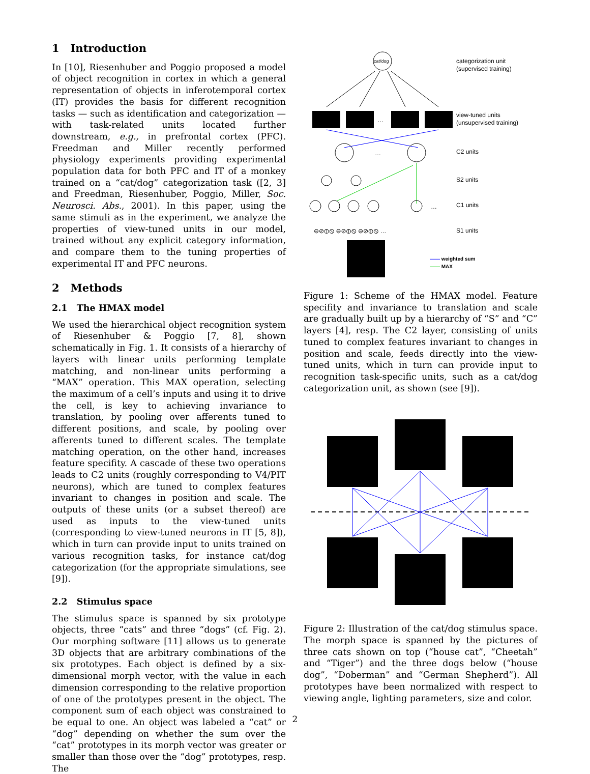1 Introduction
In [10], Riesenhuber and Poggio proposed a model of object recognition in cortex in which a general representation of objects in inferotemporal cortex (IT) provides the basis for different recognition tasks — such as identification and categorization — with task-related units located further downstream, e.g., in prefrontal cortex (PFC). Freedman and Miller recently performed physiology experiments providing experimental population data for both PFC and IT of a monkey trained on a “cat/dog” categorization task ([2, 3] and Freedman, Riesenhuber, Poggio, Miller, Soc. Neurosci. Abs., 2001). In this paper, using the same stimuli as in the experiment, we analyze the properties of view-tuned units in our model, trained without any explicit category information, and compare them to the tuning properties of experimental IT and PFC neurons.
2 Methods
2.1 The HMAX model
We used the hierarchical object recognition system of Riesenhuber & Poggio [7, 8], shown schematically in Fig. 1. It consists of a hierarchy of layers with linear units performing template matching, and non-linear units performing a “MAX” operation. This MAX operation, selecting the maximum of a cell’s inputs and using it to drive the cell, is key to achieving invariance to translation, by pooling over afferents tuned to different positions, and scale, by pooling over afferents tuned to different scales. The template matching operation, on the other hand, increases feature specifity. A cascade of these two operations leads to C2 units (roughly corresponding to V4/PIT neurons), which are tuned to complex features invariant to changes in position and scale. The outputs of these units (or a subset thereof) are used as inputs to the view-tuned units (corresponding to view-tuned neurons in IT [5, 8]), which in turn can provide input to units trained on various recognition tasks, for instance cat/dog categorization (for the appropriate simulations, see [9]).
2.2 Stimulus space
The stimulus space is spanned by six prototype objects, three “cats” and three “dogs” (cf. Fig. 2). Our morphing software [11] allows us to generate 3D objects that are arbitrary combinations of the six prototypes. Each object is defined by a six-dimensional morph vector, with the value in each dimension corresponding to the relative proportion of one of the prototypes present in the object. The component sum of each object was constrained to be equal to one. An object was labeled a “cat” or “dog” depending on whether the sum over the “cat” prototypes in its morph vector was greater or smaller than those over the “dog” prototypes, resp. The
cat/dog
…
…
…
⊖⊘⦶⦸ ⊖⊘⦶⦸ ⊖⊘⦶⦸ …
categorization unit
(supervised training)
view-tuned units
(unsupervised training)
C2 units
S2 units
C1 units
S1 units
—— weighted sum
—— MAX
Figure 1: Scheme of the HMAX model. Feature specifity and invariance to translation and scale are gradually built up by a hierarchy of “S” and “C” layers [4], resp. The C2 layer, consisting of units tuned to complex features invariant to changes in position and scale, feeds directly into the view-tuned units, which in turn can provide input to recognition task-specific units, such as a cat/dog categorization unit, as shown (see [9]).
Figure 2: Illustration of the cat/dog stimulus space. The morph space is spanned by the pictures of three cats shown on top (“house cat”, “Cheetah” and “Tiger”) and the three dogs below (“house dog”, “Doberman” and “German Shepherd”). All prototypes have been normalized with respect to viewing angle, lighting parameters, size and color.
2